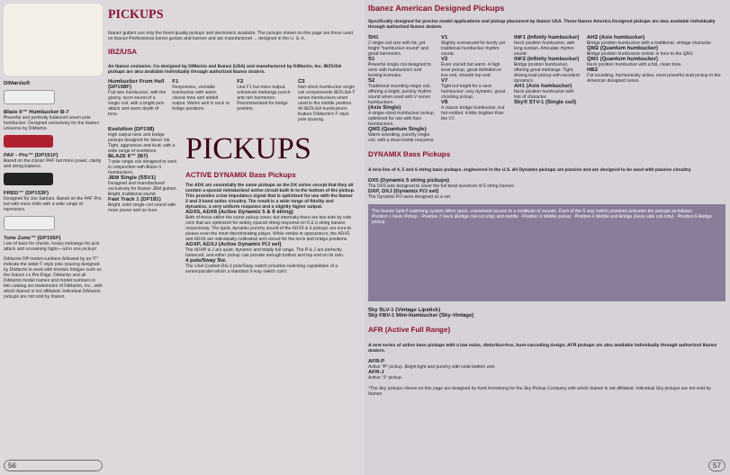DiMarzio®
Blaze II™ Humbucker B-7
Powerful and perfectly balanced seven pole humbucker. Designed exclusively for the Ibanez Universe by DiMarzio.
PAF - Pro™ (DP151F)
Based on the classic PAF but more power, clarity and string balance.
FRED™ (DP153F)
Designed for Joe Satriani. Based on the PAF-Pro but with more mids with a wide range of harmonics.
Tone Zone™ (DP155F)
Lots of bass for chords, heavy midrange for pick attack and screaming highs—all in one pickup!
DiMarzio DP model numbers followed by an "F" indicate the wider F-style pole spacing designed by DiMarzio to work with tremolo bridges such as the Ibanez Lo Pro Edge. DiMarzio and all DiMarzio model names and model numbers in this catalog are trademarks of DiMarzio, Inc., with which Ibanez is not affiliated. Individual DiMarzio pickups are not sold by Ibanez.
56
PICKUPS
Ibanez guitars use only the finest quality pickups and electronics available. The pickups shown on this page are those used on Ibanez Professional Series guitars and basses and are manufactured ... designed in the U. S. A.
IBZ/USA
An Ibanez exclusive. Co-designed by DiMarzio and Ibanez (USA) and manufactured by DiMarzio, Inc. IBZ/USA pickups are also available individually through authorized Ibanez dealers.
Humbucker From Hell (DP156F)
Full size humbucker, with the glassy, open sound of a single coil, with a bright pick attack and warm depth of tone.
F1
Responsive, versatile humbucker with warm, classic tone and added output. Works well in neck or bridge positions.
F2
Like F1 but more output, enhanced midrange punch and rich harmonics. Recommended for bridge position.
C3
Non-stock humbucker single coil complements IBZ/USA F series humbuckers when used in the middle position.
All IBZ/USA humbuckers feature DiMarzio's F-style pole spacing.
Evolution (DP158)
High output neck and bridge pickups designed for Steve Vai. Tight, aggressive and loud, with a wide range of overtones.
BLAZE II™ (B7)
7-pole single coil designed to work in conjunction with Blaze II humbuckers.
JEM Single (SSV1)
Designed and manufactured exclusively for Ibanez JEM guitars. Bright, traditional sound.
Fast Track 1 (DP181)
Bright, solid single-coil sound with more power and no hum.
PICKUPS
ACTIVE DYNAMIX Bass Pickups
The ADX are essentially the same pickups as the DX series except that they all contain a special miniaturized active circuit built in to the bottom of the pickup. This provides a low impedance signal that is optimized for use with the Ibanez 2 and 3 band active circuitry. The result is a wide range of fidelity and dynamics, a very uniform response and a slightly higher output.
ADX5, ADX6 (Active Dynamix 5 & 6 string)
Both of these utilize the same pickup cover, but internally there are two side by side coils that are optimized for widely spaced string response on 5 & 6 string basses respectively. The quiet, dynamic punchy sound of the ADX5 & 6 pickups are sure to please even the most discriminating player. While similar in appearance, the ADX5 and ADX6 are individually calibrated and voiced for the neck and bridge positions.
ADXP, ADXJ (Active Dynamix P/J set)
The ADXP & J are quiet, dynamic and totally full range. The P & J are perfectly balanced, and either pickup can provide enough bottom and top end on its own.
4 pole/5way Sw.
The USA Custom RG 4 pole/5way switch provides switching capabilities of a series/parallel which a standard 5-way switch can't.
Ibanez American Designed Pickups
Specifically designed for precise model applications and pickup placement by Ibanez USA. These Ibanez America Designed pickups are also available individually through authorized Ibanez dealers.
SH1
2 single coil size with fat, yet bright "humbucker sound" and great harmonics.
S1
Powerful single coil designed to work with humbuckers and locking tremolos.
S2
Traditional sounding single coil, offering a bright, punchy rhythm sound when used with V series humbuckers.
(Axis Single)
A single-sized humbucker pickup, optimized for use with Axis humbuckers.
QM3 (Quantum Single)
Warm sounding, punchy single coil, with a clean treble response.
V1
Slightly overwound for beefy yet traditional humbucker rhythm sound.
V2
Even voiced but warm. A high level pickup, great definition in low end, smooth top end.
V7
Tight but bright for a neck humbucker; very dynamic, great chording pickup.
V8
A classic bridge humbucker, but hot-rodded. A little brighter than the V2.
INF1 (Infinity humbucker)
Neck position humbucker, with long sustain. Articulate rhythm sound.
INF2 (Infinity humbucker)
Bridge position humbucker, offering great midrange. Tight, driving lead pickup with excellent dynamics.
AH1 (Axis humbucker)
Neck position humbucker with lots of character.
Sky® STV-1 (Single coil)
AH2 (Axis humbucker)
Bridge position humbucker with a traditional, vintage character.
QM2 (Quantum humbucker)
Bridge position humbucker similar in tone to the QM1.
QM1 (Quantum humbucker)
Neck position humbucker with a full, clean tone.
HB2
Fat sounding, harmonically active, most powerful lead pickup in the American designed series.
DYNAMIX Bass Pickups
A new line of 4, 5 and 6 string bass pickups, engineered in the U.S. All Dynamix pickups are passive and are designed to be used with passive circuitry.
DX5 (Dynamix 5 string pickups)
The DX5 was designed to cover the full tonal spectrum of 5 string basses.
DXP, DXJ (Dynamix P/J set)
The Dynamix P/J were designed as a set.
The Ibanez Split-5 switching system offers quick, convenient access to a multitude of sounds. Each of the 5 way switch positions activates the pickups as follows:
Position 1 Neck Pickup · Position 2 Neck (Bridge coil cut only) and middle · Position 3 Middle pickup · Position 4 Middle and Bridge (Neck side coil only) · Position 5 Bridge pickup
Sky SLV-1 (Vintage Lipstick)
Sky FBV-1 Mini-humbucker (Sky-Vintage)
AFR (Active Full Range)
A new series of active bass pickups with a low noise, distortion-free, hum-cancelling design. AFR pickups are also available individually through authorized Ibanez dealers.
AFR-P
Active "P" pickup. Bright tight and punchy with solid bottom end.
AFR-J
Active "J" pickup.
*The Sky pickups shown on this page are designed by Kent Armstrong for the Sky Pickup Company with which Ibanez is not affiliated. Individual Sky pickups are not sold by Ibanez.
57